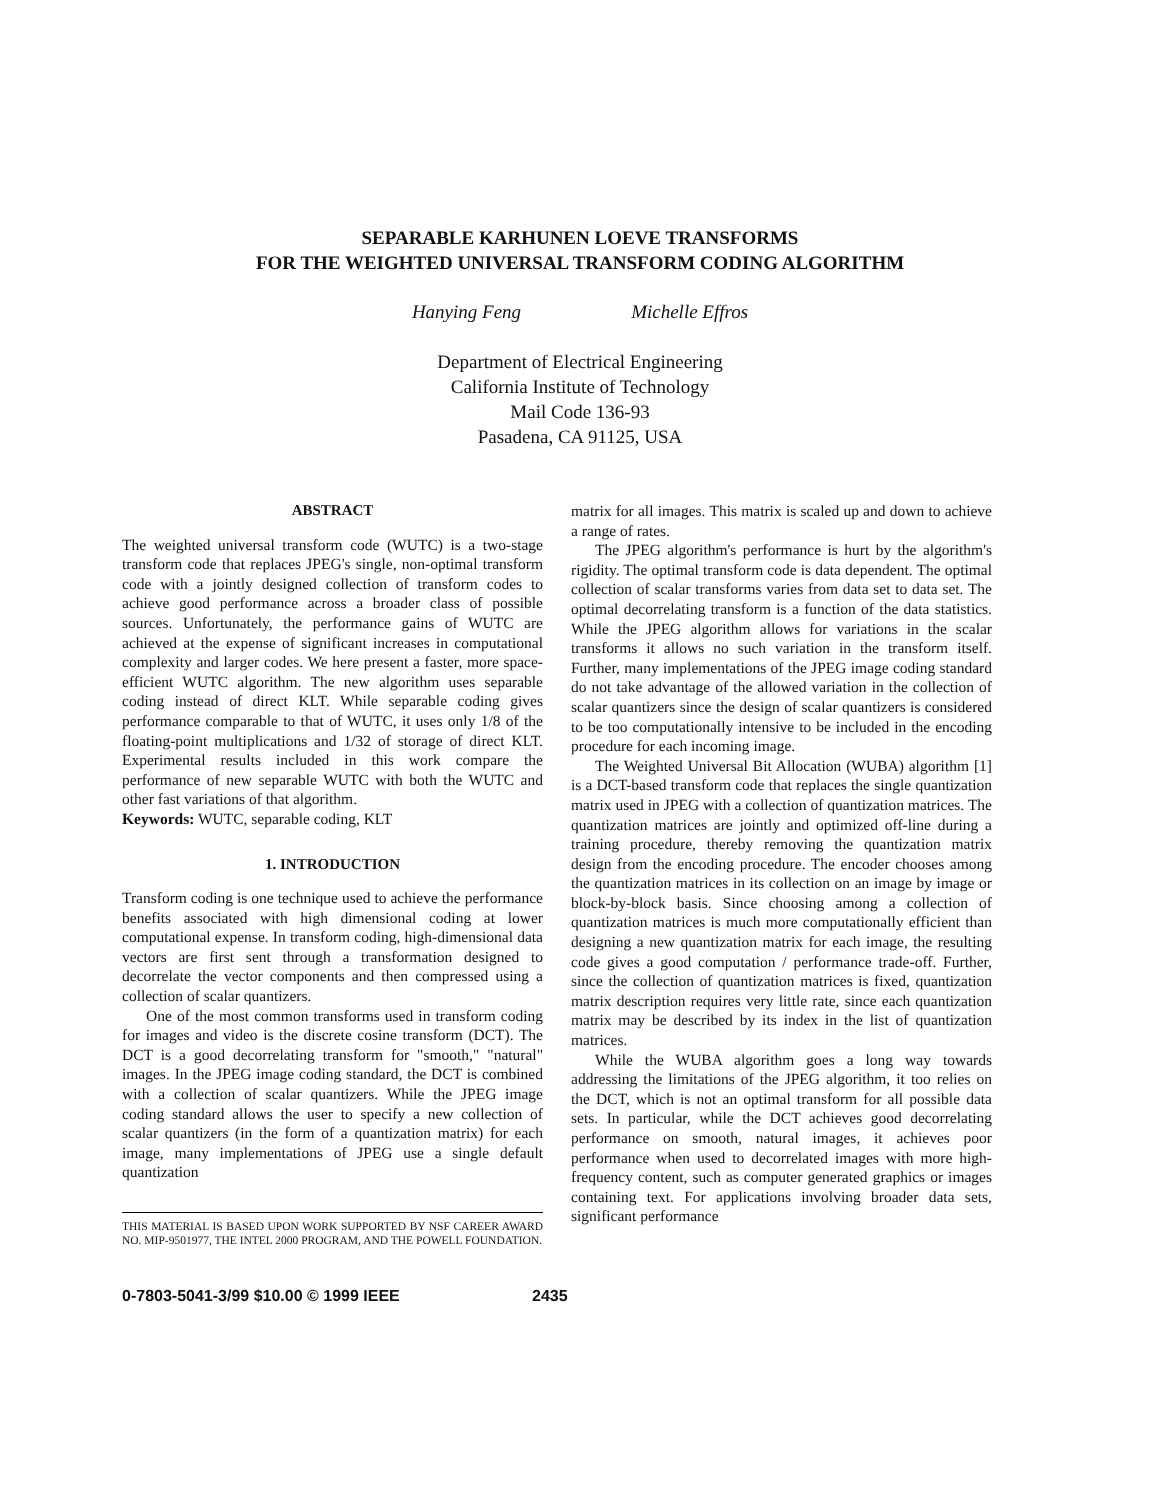SEPARABLE KARHUNEN LOEVE TRANSFORMS
FOR THE WEIGHTED UNIVERSAL TRANSFORM CODING ALGORITHM
Hanying Feng Michelle Effros
Department of Electrical Engineering
California Institute of Technology
Mail Code 136-93
Pasadena, CA 91125, USA
ABSTRACT
The weighted universal transform code (WUTC) is a two-stage transform code that replaces JPEG's single, non-optimal transform code with a jointly designed collection of transform codes to achieve good performance across a broader class of possible sources. Unfortunately, the performance gains of WUTC are achieved at the expense of significant increases in computational complexity and larger codes. We here present a faster, more space-efficient WUTC algorithm. The new algorithm uses separable coding instead of direct KLT. While separable coding gives performance comparable to that of WUTC, it uses only 1/8 of the floating-point multiplications and 1/32 of storage of direct KLT. Experimental results included in this work compare the performance of new separable WUTC with both the WUTC and other fast variations of that algorithm.
Keywords: WUTC, separable coding, KLT
1. INTRODUCTION
Transform coding is one technique used to achieve the performance benefits associated with high dimensional coding at lower computational expense. In transform coding, high-dimensional data vectors are first sent through a transformation designed to decorrelate the vector components and then compressed using a collection of scalar quantizers.
One of the most common transforms used in transform coding for images and video is the discrete cosine transform (DCT). The DCT is a good decorrelating transform for "smooth," "natural" images. In the JPEG image coding standard, the DCT is combined with a collection of scalar quantizers. While the JPEG image coding standard allows the user to specify a new collection of scalar quantizers (in the form of a quantization matrix) for each image, many implementations of JPEG use a single default quantization
THIS MATERIAL IS BASED UPON WORK SUPPORTED BY NSF CAREER AWARD NO. MIP-9501977, THE INTEL 2000 PROGRAM, AND THE POWELL FOUNDATION.
matrix for all images. This matrix is scaled up and down to achieve a range of rates.
The JPEG algorithm's performance is hurt by the algorithm's rigidity. The optimal transform code is data dependent. The optimal collection of scalar transforms varies from data set to data set. The optimal decorrelating transform is a function of the data statistics. While the JPEG algorithm allows for variations in the scalar transforms it allows no such variation in the transform itself. Further, many implementations of the JPEG image coding standard do not take advantage of the allowed variation in the collection of scalar quantizers since the design of scalar quantizers is considered to be too computationally intensive to be included in the encoding procedure for each incoming image.
The Weighted Universal Bit Allocation (WUBA) algorithm [1] is a DCT-based transform code that replaces the single quantization matrix used in JPEG with a collection of quantization matrices. The quantization matrices are jointly and optimized off-line during a training procedure, thereby removing the quantization matrix design from the encoding procedure. The encoder chooses among the quantization matrices in its collection on an image by image or block-by-block basis. Since choosing among a collection of quantization matrices is much more computationally efficient than designing a new quantization matrix for each image, the resulting code gives a good computation / performance trade-off. Further, since the collection of quantization matrices is fixed, quantization matrix description requires very little rate, since each quantization matrix may be described by its index in the list of quantization matrices.
While the WUBA algorithm goes a long way towards addressing the limitations of the JPEG algorithm, it too relies on the DCT, which is not an optimal transform for all possible data sets. In particular, while the DCT achieves good decorrelating performance on smooth, natural images, it achieves poor performance when used to decorrelated images with more high-frequency content, such as computer generated graphics or images containing text. For applications involving broader data sets, significant performance
0-7803-5041-3/99 $10.00 © 1999 IEEE 2435